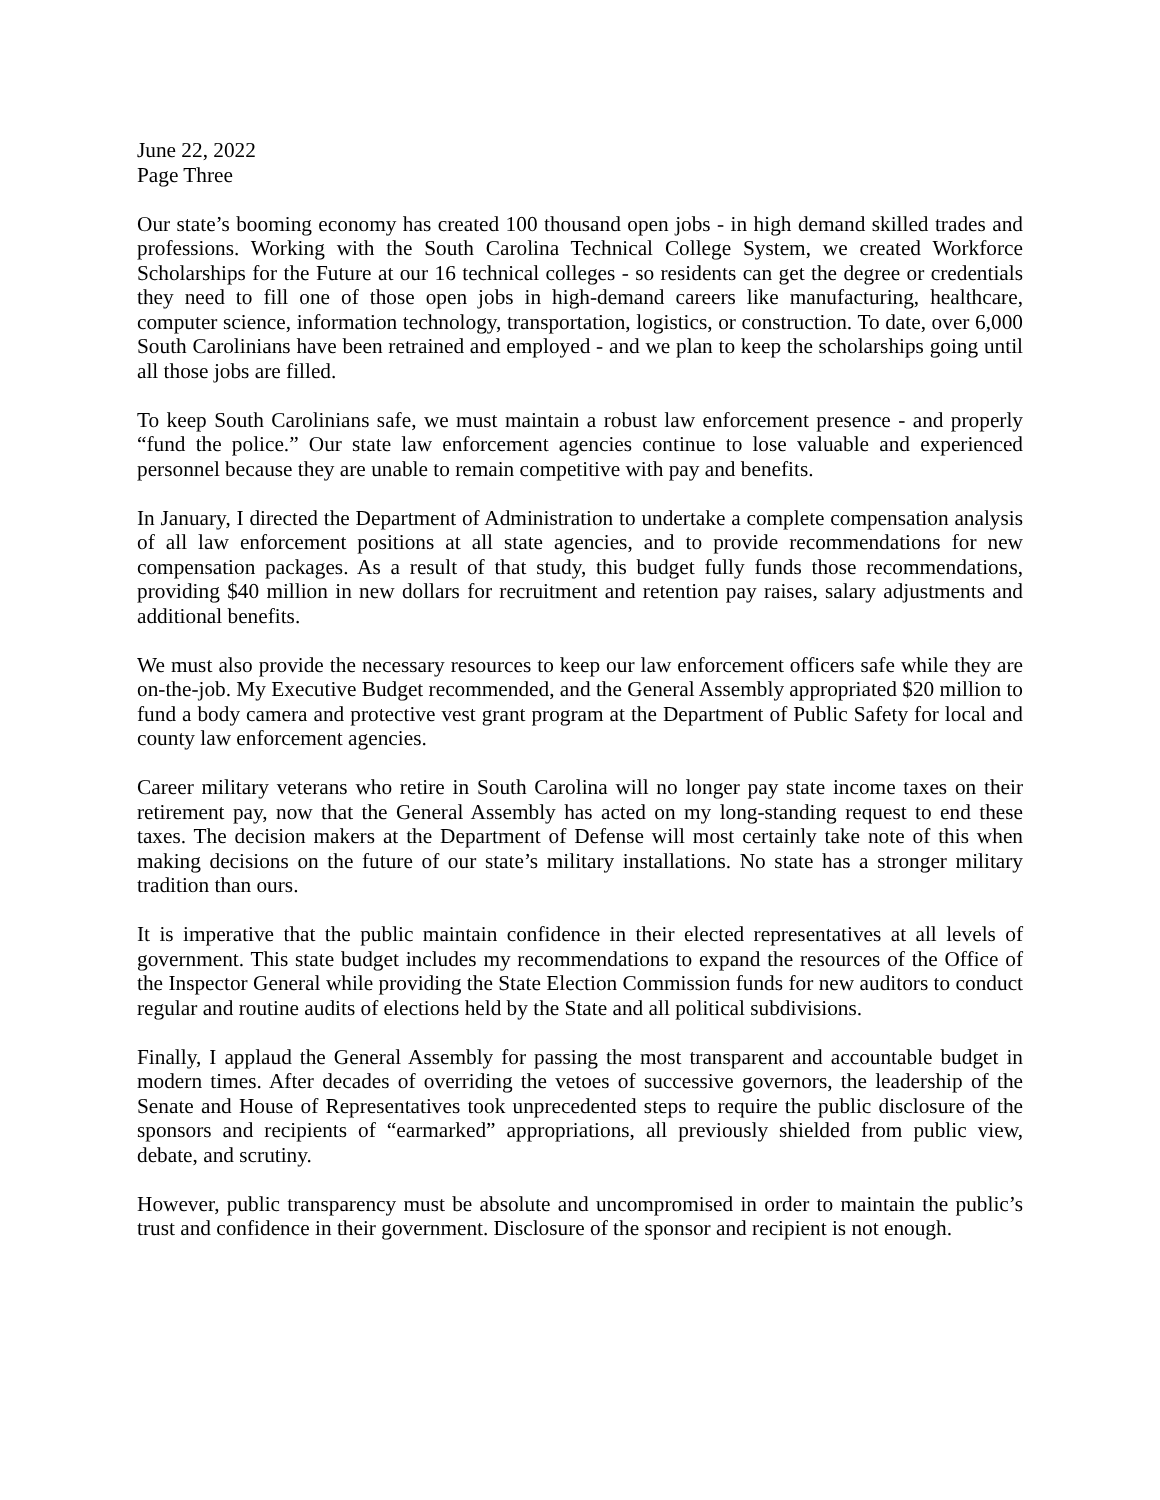June 22, 2022
Page Three
Our state’s booming economy has created 100 thousand open jobs - in high demand skilled trades and professions. Working with the South Carolina Technical College System, we created Workforce Scholarships for the Future at our 16 technical colleges - so residents can get the degree or credentials they need to fill one of those open jobs in high-demand careers like manufacturing, healthcare, computer science, information technology, transportation, logistics, or construction. To date, over 6,000 South Carolinians have been retrained and employed - and we plan to keep the scholarships going until all those jobs are filled.
To keep South Carolinians safe, we must maintain a robust law enforcement presence - and properly “fund the police.” Our state law enforcement agencies continue to lose valuable and experienced personnel because they are unable to remain competitive with pay and benefits.
In January, I directed the Department of Administration to undertake a complete compensation analysis of all law enforcement positions at all state agencies, and to provide recommendations for new compensation packages. As a result of that study, this budget fully funds those recommendations, providing $40 million in new dollars for recruitment and retention pay raises, salary adjustments and additional benefits.
We must also provide the necessary resources to keep our law enforcement officers safe while they are on-the-job. My Executive Budget recommended, and the General Assembly appropriated $20 million to fund a body camera and protective vest grant program at the Department of Public Safety for local and county law enforcement agencies.
Career military veterans who retire in South Carolina will no longer pay state income taxes on their retirement pay, now that the General Assembly has acted on my long-standing request to end these taxes. The decision makers at the Department of Defense will most certainly take note of this when making decisions on the future of our state’s military installations. No state has a stronger military tradition than ours.
It is imperative that the public maintain confidence in their elected representatives at all levels of government. This state budget includes my recommendations to expand the resources of the Office of the Inspector General while providing the State Election Commission funds for new auditors to conduct regular and routine audits of elections held by the State and all political subdivisions.
Finally, I applaud the General Assembly for passing the most transparent and accountable budget in modern times. After decades of overriding the vetoes of successive governors, the leadership of the Senate and House of Representatives took unprecedented steps to require the public disclosure of the sponsors and recipients of “earmarked” appropriations, all previously shielded from public view, debate, and scrutiny.
However, public transparency must be absolute and uncompromised in order to maintain the public’s trust and confidence in their government. Disclosure of the sponsor and recipient is not enough.